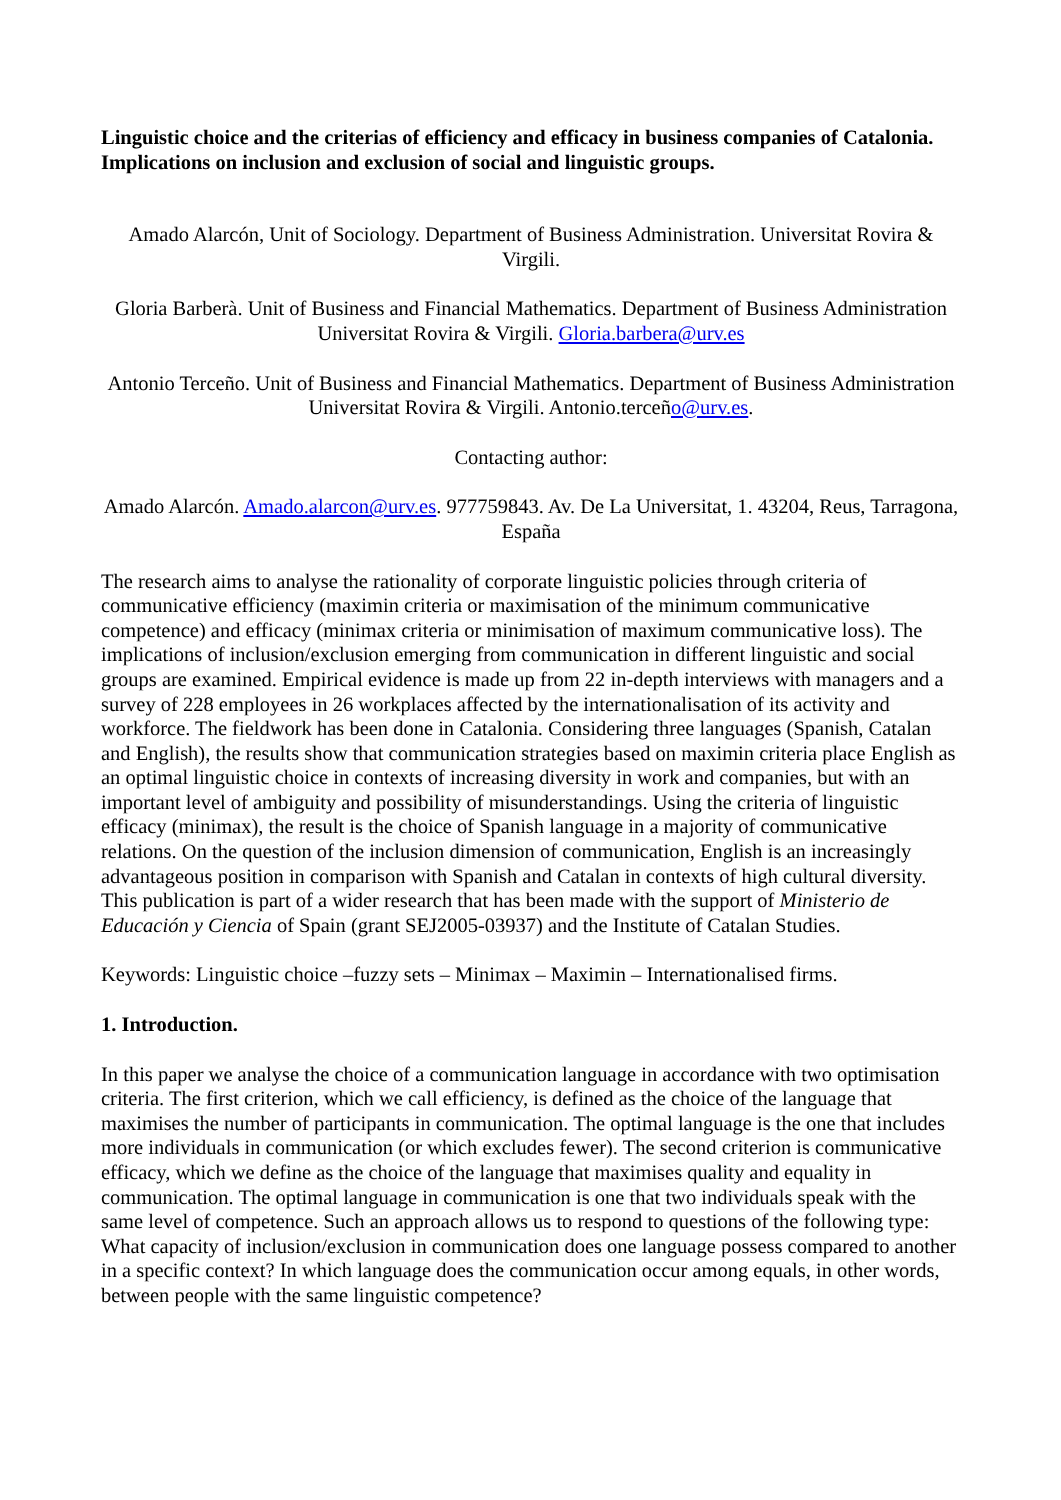Linguistic choice and the criterias of efficiency and efficacy in business companies of Catalonia. Implications on inclusion and exclusion of social and linguistic groups.
Amado Alarcón, Unit of Sociology. Department of Business Administration. Universitat Rovira & Virgili.
Gloria Barberà. Unit of Business and Financial Mathematics. Department of Business Administration Universitat Rovira & Virgili. Gloria.barbera@urv.es
Antonio Terceño. Unit of Business and Financial Mathematics. Department of Business Administration Universitat Rovira & Virgili. Antonio.terceño@urv.es.
Contacting author:
Amado Alarcón. Amado.alarcon@urv.es. 977759843. Av. De La Universitat, 1. 43204, Reus, Tarragona, España
The research aims to analyse the rationality of corporate linguistic policies through criteria of communicative efficiency (maximin criteria or maximisation of the minimum communicative competence) and efficacy (minimax criteria or minimisation of maximum communicative loss). The implications of inclusion/exclusion emerging from communication in different linguistic and social groups are examined. Empirical evidence is made up from 22 in-depth interviews with managers and a survey of 228 employees in 26 workplaces affected by the internationalisation of its activity and workforce. The fieldwork has been done in Catalonia. Considering three languages (Spanish, Catalan and English), the results show that communication strategies based on maximin criteria place English as an optimal linguistic choice in contexts of increasing diversity in work and companies, but with an important level of ambiguity and possibility of misunderstandings. Using the criteria of linguistic efficacy (minimax), the result is the choice of Spanish language in a majority of communicative relations. On the question of the inclusion dimension of communication, English is an increasingly advantageous position in comparison with Spanish and Catalan in contexts of high cultural diversity. This publication is part of a wider research that has been made with the support of Ministerio de Educación y Ciencia of Spain (grant SEJ2005-03937) and the Institute of Catalan Studies.
Keywords: Linguistic choice –fuzzy sets – Minimax – Maximin – Internationalised firms.
1. Introduction.
In this paper we analyse the choice of a communication language in accordance with two optimisation criteria. The first criterion, which we call efficiency, is defined as the choice of the language that maximises the number of participants in communication. The optimal language is the one that includes more individuals in communication (or which excludes fewer). The second criterion is communicative efficacy, which we define as the choice of the language that maximises quality and equality in communication. The optimal language in communication is one that two individuals speak with the same level of competence. Such an approach allows us to respond to questions of the following type: What capacity of inclusion/exclusion in communication does one language possess compared to another in a specific context? In which language does the communication occur among equals, in other words, between people with the same linguistic competence?